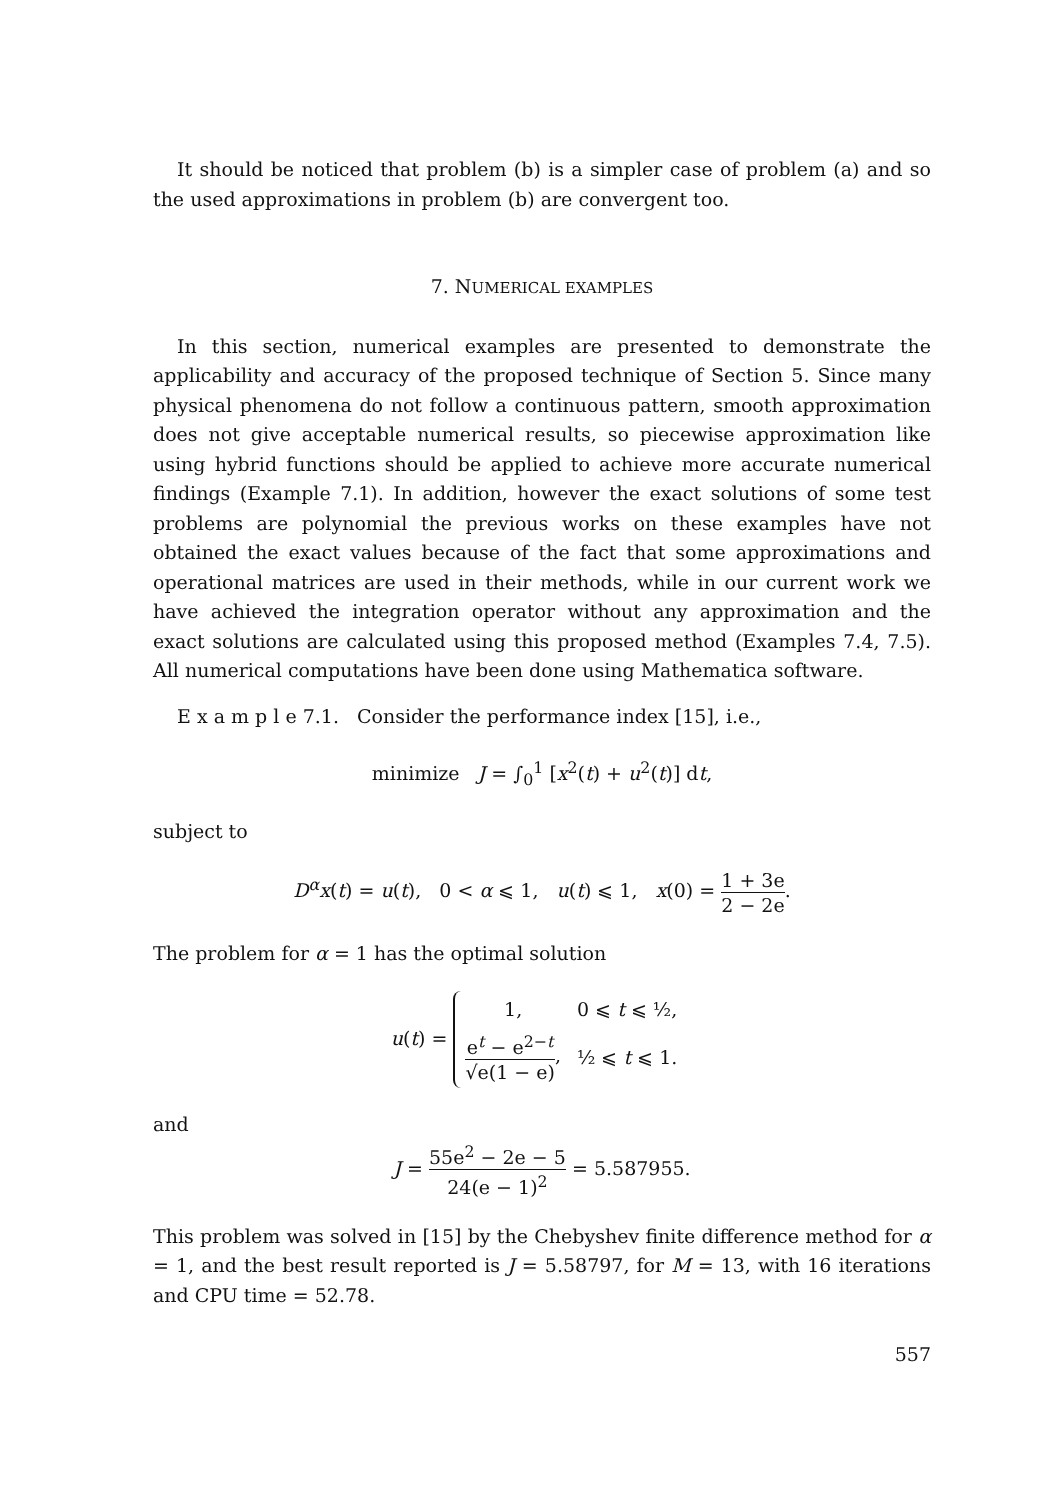It should be noticed that problem (b) is a simpler case of problem (a) and so the used approximations in problem (b) are convergent too.
7. NUMERICAL EXAMPLES
In this section, numerical examples are presented to demonstrate the applicability and accuracy of the proposed technique of Section 5. Since many physical phenomena do not follow a continuous pattern, smooth approximation does not give acceptable numerical results, so piecewise approximation like using hybrid functions should be applied to achieve more accurate numerical findings (Example 7.1). In addition, however the exact solutions of some test problems are polynomial the previous works on these examples have not obtained the exact values because of the fact that some approximations and operational matrices are used in their methods, while in our current work we have achieved the integration operator without any approximation and the exact solutions are calculated using this proposed method (Examples 7.4, 7.5). All numerical computations have been done using Mathematica software.
E x a m p l e 7.1. Consider the performance index [15], i.e.,
minimize J = ∫<sub>0</sub><sup>1</sup> [x<sup>2</sup>(t) + u<sup>2</sup>(t)] dt,
subject to
D<sup>α</sup>x(t) = u(t), 0 < α ⩽ 1, u(t) ⩽ 1, x(0) = 1 + 3e 2 − 2e.
The problem for α = 1 has the optimal solution
u(t) =
| 1, | 0 ⩽ t ⩽ ½, |
| e<sup>t</sup> − e<sup>2−t</sup> √e(1 − e) , | ½ ⩽ t ⩽ 1. |
and
J = 55e<sup>2</sup> − 2e − 5 24(e − 1)<sup>2</sup> = 5.587955.
This problem was solved in [15] by the Chebyshev finite difference method for α = 1, and the best result reported is J = 5.58797, for M = 13, with 16 iterations and CPU time = 52.78.
557